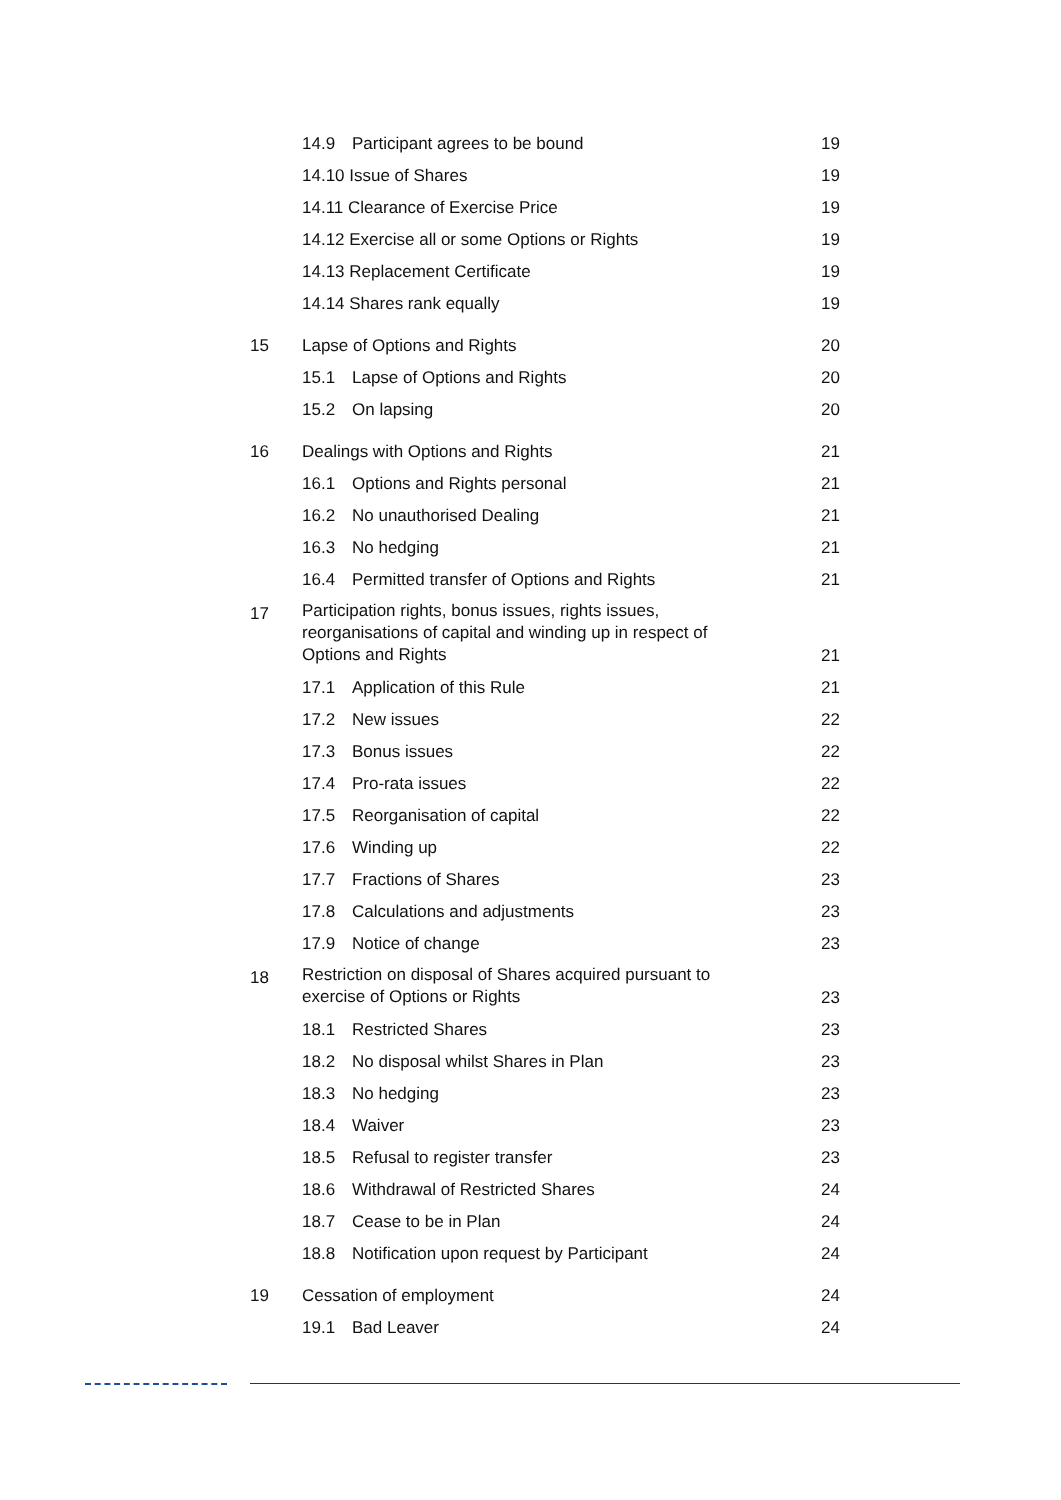| | 14.9 | Participant agrees to be bound | 19 |
| | 14.10 Issue of Shares | | 19 |
| | 14.11 Clearance of Exercise Price | | 19 |
| | 14.12 Exercise all or some Options or Rights | | 19 |
| | 14.13 Replacement Certificate | | 19 |
| | 14.14 Shares rank equally | | 19 |
| 15 | Lapse of Options and Rights | | 20 |
| | 15.1 | Lapse of Options and Rights | 20 |
| | 15.2 | On lapsing | 20 |
| 16 | Dealings with Options and Rights | | 21 |
| | 16.1 | Options and Rights personal | 21 |
| | 16.2 | No unauthorised Dealing | 21 |
| | 16.3 | No hedging | 21 |
| | 16.4 | Permitted transfer of Options and Rights | 21 |
| 17 | Participation rights, bonus issues, rights issues, reorganisations of capital and winding up in respect of Options and Rights | | 21 |
| | 17.1 | Application of this Rule | 21 |
| | 17.2 | New issues | 22 |
| | 17.3 | Bonus issues | 22 |
| | 17.4 | Pro-rata issues | 22 |
| | 17.5 | Reorganisation of capital | 22 |
| | 17.6 | Winding up | 22 |
| | 17.7 | Fractions of Shares | 23 |
| | 17.8 | Calculations and adjustments | 23 |
| | 17.9 | Notice of change | 23 |
| 18 | Restriction on disposal of Shares acquired pursuant to exercise of Options or Rights | | 23 |
| | 18.1 | Restricted Shares | 23 |
| | 18.2 | No disposal whilst Shares in Plan | 23 |
| | 18.3 | No hedging | 23 |
| | 18.4 | Waiver | 23 |
| | 18.5 | Refusal to register transfer | 23 |
| | 18.6 | Withdrawal of Restricted Shares | 24 |
| | 18.7 | Cease to be in Plan | 24 |
| | 18.8 | Notification upon request by Participant | 24 |
| 19 | Cessation of employment | | 24 |
| | 19.1 | Bad Leaver | 24 |